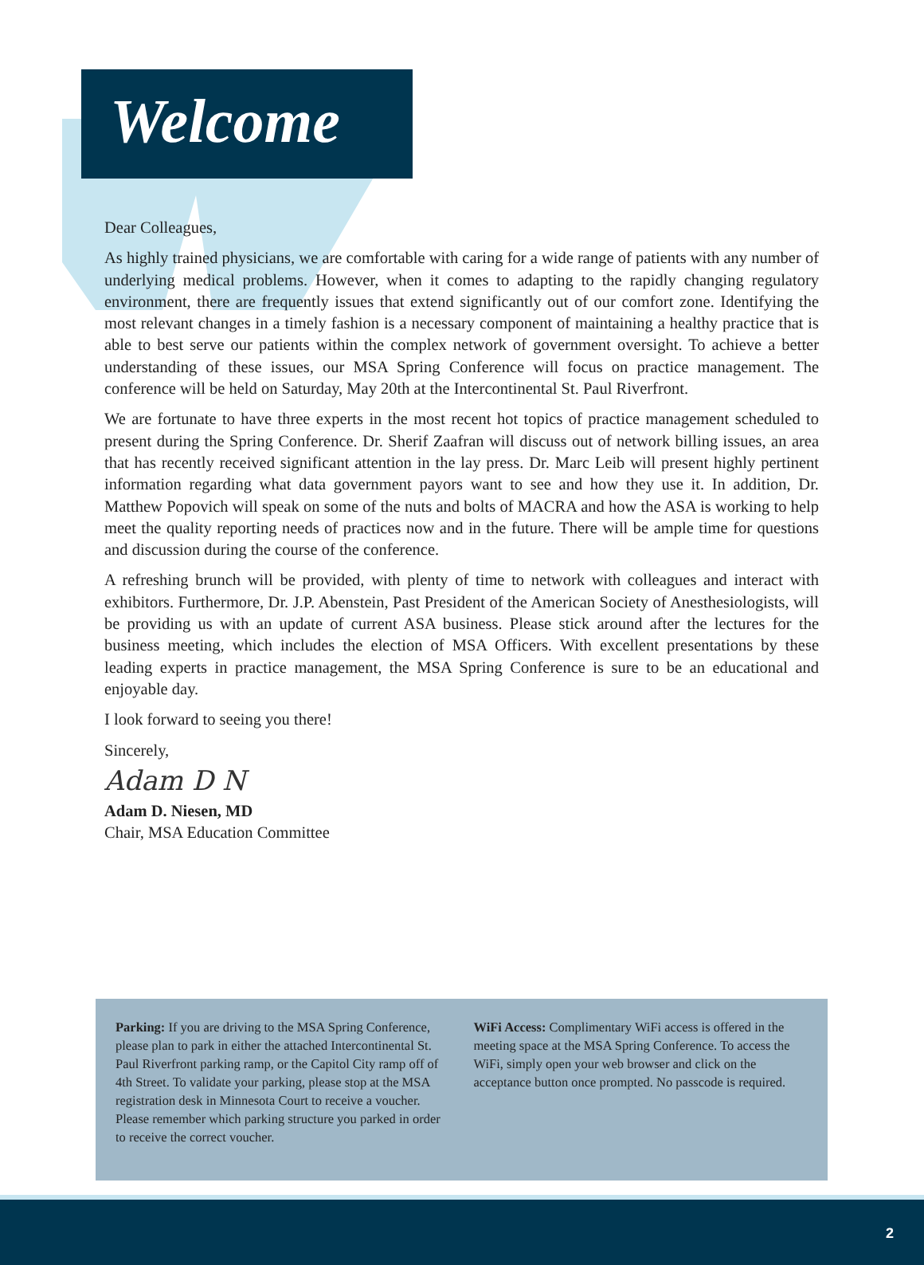Welcome
Dear Colleagues,
As highly trained physicians, we are comfortable with caring for a wide range of patients with any number of underlying medical problems. However, when it comes to adapting to the rapidly changing regulatory environment, there are frequently issues that extend significantly out of our comfort zone. Identifying the most relevant changes in a timely fashion is a necessary component of maintaining a healthy practice that is able to best serve our patients within the complex network of government oversight. To achieve a better understanding of these issues, our MSA Spring Conference will focus on practice management. The conference will be held on Saturday, May 20th at the Intercontinental St. Paul Riverfront.
We are fortunate to have three experts in the most recent hot topics of practice management scheduled to present during the Spring Conference. Dr. Sherif Zaafran will discuss out of network billing issues, an area that has recently received significant attention in the lay press. Dr. Marc Leib will present highly pertinent information regarding what data government payors want to see and how they use it. In addition, Dr. Matthew Popovich will speak on some of the nuts and bolts of MACRA and how the ASA is working to help meet the quality reporting needs of practices now and in the future. There will be ample time for questions and discussion during the course of the conference.
A refreshing brunch will be provided, with plenty of time to network with colleagues and interact with exhibitors. Furthermore, Dr. J.P. Abenstein, Past President of the American Society of Anesthesiologists, will be providing us with an update of current ASA business. Please stick around after the lectures for the business meeting, which includes the election of MSA Officers. With excellent presentations by these leading experts in practice management, the MSA Spring Conference is sure to be an educational and enjoyable day.
I look forward to seeing you there!
Sincerely,
Adam D N
Adam D. Niesen, MD
Chair, MSA Education Committee
Parking: If you are driving to the MSA Spring Conference, please plan to park in either the attached Intercontinental St. Paul Riverfront parking ramp, or the Capitol City ramp off of 4th Street. To validate your parking, please stop at the MSA registration desk in Minnesota Court to receive a voucher. Please remember which parking structure you parked in order to receive the correct voucher.
WiFi Access: Complimentary WiFi access is offered in the meeting space at the MSA Spring Conference. To access the WiFi, simply open your web browser and click on the acceptance button once prompted. No passcode is required.
2